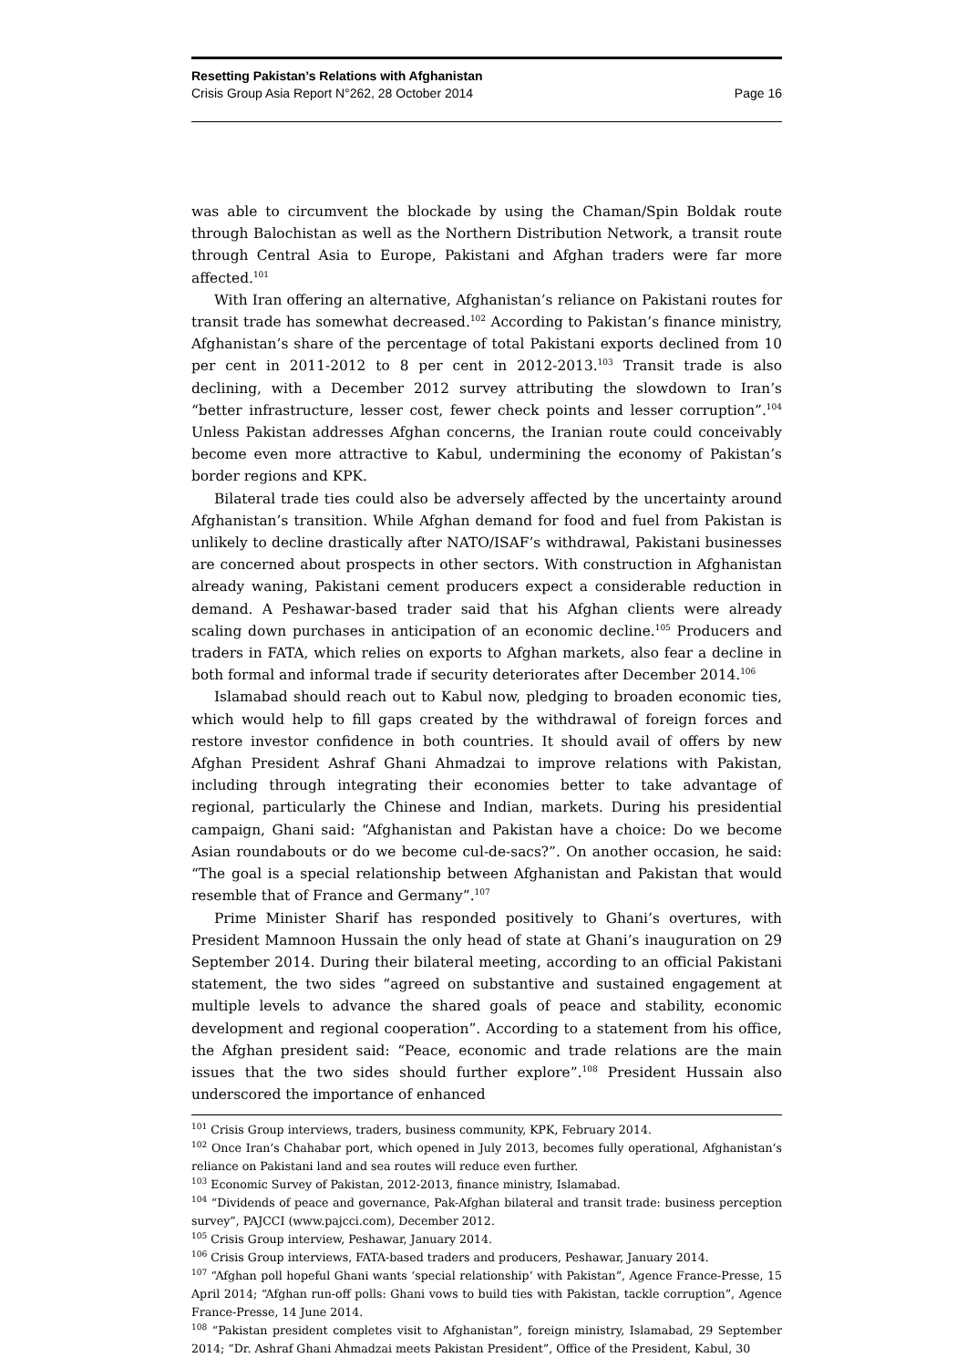Resetting Pakistan’s Relations with Afghanistan
Crisis Group Asia Report N°262, 28 October 2014 Page 16
was able to circumvent the blockade by using the Chaman/Spin Boldak route through Balochistan as well as the Northern Distribution Network, a transit route through Central Asia to Europe, Pakistani and Afghan traders were far more affected.<sup>101</sup>
With Iran offering an alternative, Afghanistan’s reliance on Pakistani routes for transit trade has somewhat decreased.<sup>102</sup> According to Pakistan’s finance ministry, Afghanistan’s share of the percentage of total Pakistani exports declined from 10 per cent in 2011-2012 to 8 per cent in 2012-2013.<sup>103</sup> Transit trade is also declining, with a December 2012 survey attributing the slowdown to Iran’s “better infrastructure, lesser cost, fewer check points and lesser corruption”.<sup>104</sup> Unless Pakistan addresses Afghan concerns, the Iranian route could conceivably become even more attractive to Kabul, undermining the economy of Pakistan’s border regions and KPK.
Bilateral trade ties could also be adversely affected by the uncertainty around Afghanistan’s transition. While Afghan demand for food and fuel from Pakistan is unlikely to decline drastically after NATO/ISAF’s withdrawal, Pakistani businesses are concerned about prospects in other sectors. With construction in Afghanistan already waning, Pakistani cement producers expect a considerable reduction in demand. A Peshawar-based trader said that his Afghan clients were already scaling down purchases in anticipation of an economic decline.<sup>105</sup> Producers and traders in FATA, which relies on exports to Afghan markets, also fear a decline in both formal and informal trade if security deteriorates after December 2014.<sup>106</sup>
Islamabad should reach out to Kabul now, pledging to broaden economic ties, which would help to fill gaps created by the withdrawal of foreign forces and restore investor confidence in both countries. It should avail of offers by new Afghan President Ashraf Ghani Ahmadzai to improve relations with Pakistan, including through integrating their economies better to take advantage of regional, particularly the Chinese and Indian, markets. During his presidential campaign, Ghani said: “Afghanistan and Pakistan have a choice: Do we become Asian roundabouts or do we become cul-de-sacs?”. On another occasion, he said: “The goal is a special relationship between Afghanistan and Pakistan that would resemble that of France and Germany”.<sup>107</sup>
Prime Minister Sharif has responded positively to Ghani’s overtures, with President Mamnoon Hussain the only head of state at Ghani’s inauguration on 29 September 2014. During their bilateral meeting, according to an official Pakistani statement, the two sides “agreed on substantive and sustained engagement at multiple levels to advance the shared goals of peace and stability, economic development and regional cooperation”. According to a statement from his office, the Afghan president said: “Peace, economic and trade relations are the main issues that the two sides should further explore”.<sup>108</sup> President Hussain also underscored the importance of enhanced
<sup>101</sup> Crisis Group interviews, traders, business community, KPK, February 2014.
<sup>102</sup> Once Iran’s Chahabar port, which opened in July 2013, becomes fully operational, Afghanistan’s reliance on Pakistani land and sea routes will reduce even further.
<sup>103</sup> Economic Survey of Pakistan, 2012-2013, finance ministry, Islamabad.
<sup>104</sup> “Dividends of peace and governance, Pak-Afghan bilateral and transit trade: business perception survey”, PAJCCI (www.pajcci.com), December 2012.
<sup>105</sup> Crisis Group interview, Peshawar, January 2014.
<sup>106</sup> Crisis Group interviews, FATA-based traders and producers, Peshawar, January 2014.
<sup>107</sup> “Afghan poll hopeful Ghani wants ‘special relationship’ with Pakistan”, Agence France-Presse, 15 April 2014; “Afghan run-off polls: Ghani vows to build ties with Pakistan, tackle corruption”, Agence France-Presse, 14 June 2014.
<sup>108</sup> “Pakistan president completes visit to Afghanistan”, foreign ministry, Islamabad, 29 September 2014; “Dr. Ashraf Ghani Ahmadzai meets Pakistan President”, Office of the President, Kabul, 30